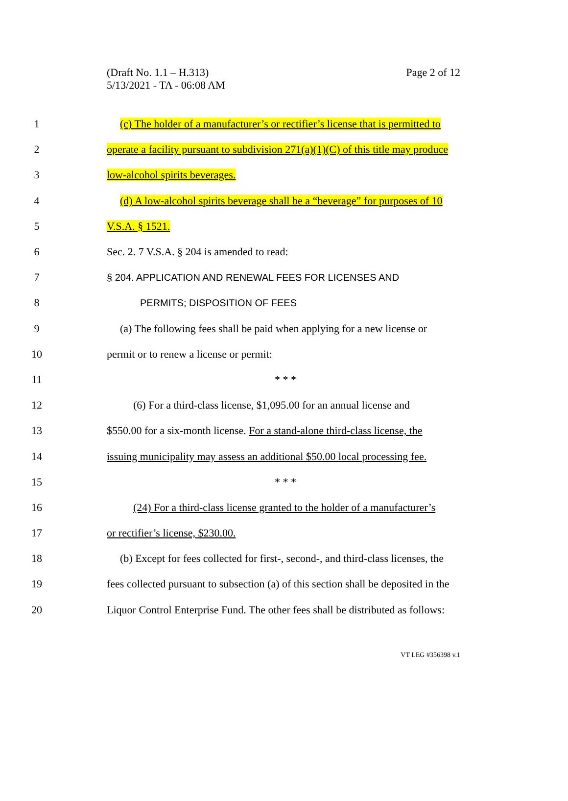Page 2 of 12 (Draft No. 1.1 – H.313)
5/13/2021 - TA - 06:08 AM
1 (c) The holder of a manufacturer’s or rectifier’s license that is permitted to
2 operate a facility pursuant to subdivision 271(a)(1)(C) of this title may produce
3 low-alcohol spirits beverages.
4 (d) A low-alcohol spirits beverage shall be a “beverage” for purposes of 10
5 V.S.A. § 1521.
6 Sec. 2. 7 V.S.A. § 204 is amended to read:
7 § 204. APPLICATION AND RENEWAL FEES FOR LICENSES AND
8 PERMITS; DISPOSITION OF FEES
9 (a) The following fees shall be paid when applying for a new license or
10 permit or to renew a license or permit:
11 * * *
12 (6) For a third-class license, $1,095.00 for an annual license and
13 $550.00 for a six-month license. For a stand-alone third-class license, the
14 issuing municipality may assess an additional $50.00 local processing fee.
15 * * *
16 (24) For a third-class license granted to the holder of a manufacturer’s
17 or rectifier’s license, $230.00.
18 (b) Except for fees collected for first-, second-, and third-class licenses, the
19 fees collected pursuant to subsection (a) of this section shall be deposited in the
20 Liquor Control Enterprise Fund. The other fees shall be distributed as follows:
VT LEG #356398 v.1